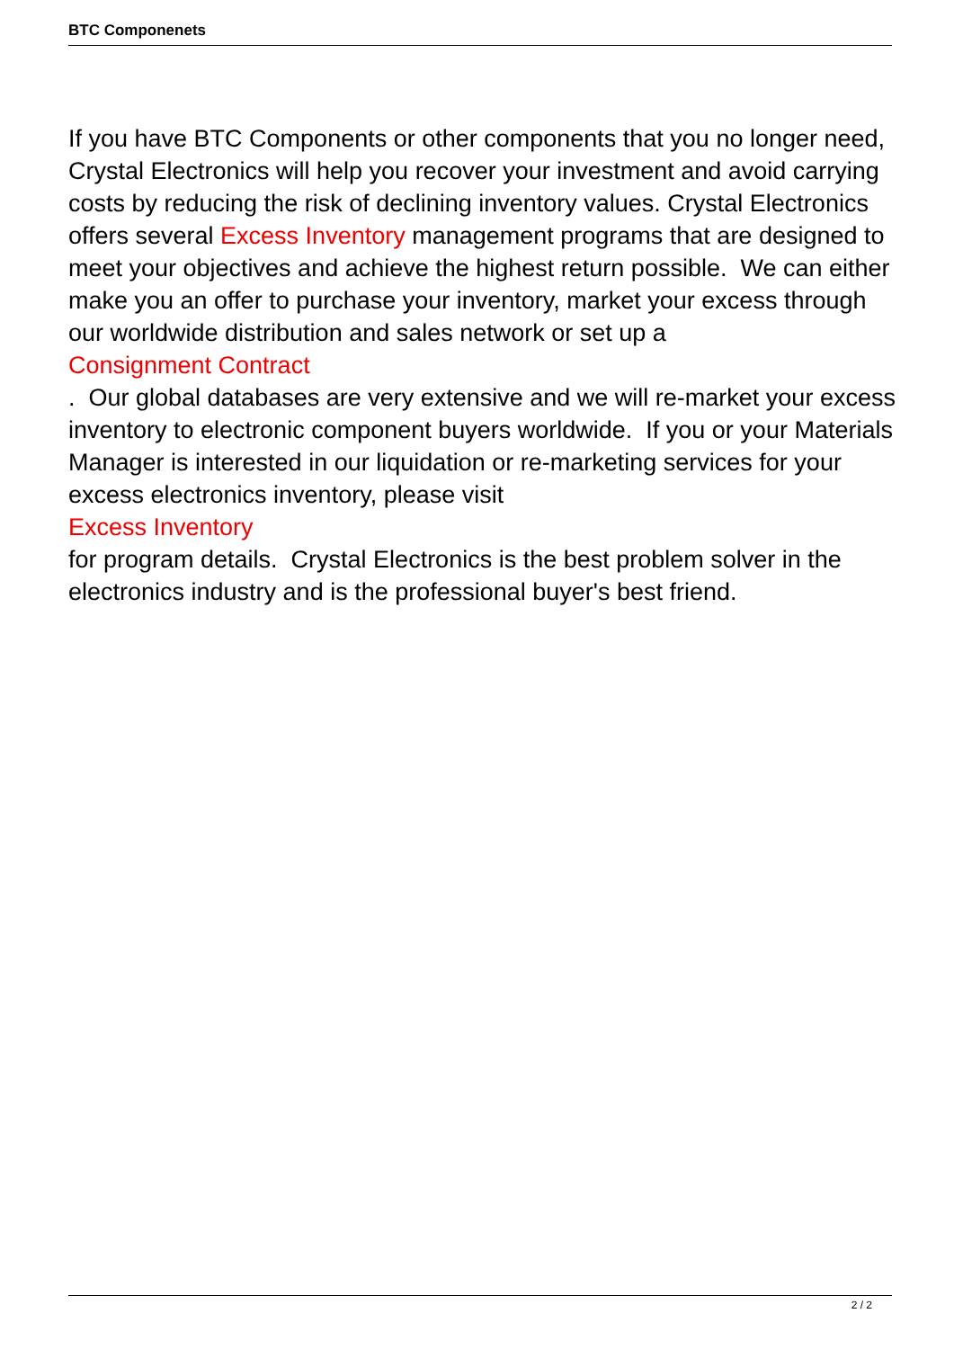BTC Componenets
If you have BTC Components or other components that you no longer need, Crystal Electronics will help you recover your investment and avoid carrying costs by reducing the risk of declining inventory values. Crystal Electronics offers several Excess Inventory management programs that are designed to meet your objectives and achieve the highest return possible. We can either make you an offer to purchase your inventory, market your excess through our worldwide distribution and sales network or set up a
Consignment Contract
. Our global databases are very extensive and we will re-market your excess inventory to electronic component buyers worldwide. If you or your Materials Manager is interested in our liquidation or re-marketing services for your excess electronics inventory, please visit
Excess Inventory
for program details. Crystal Electronics is the best problem solver in the electronics industry and is the professional buyer's best friend.
2 / 2